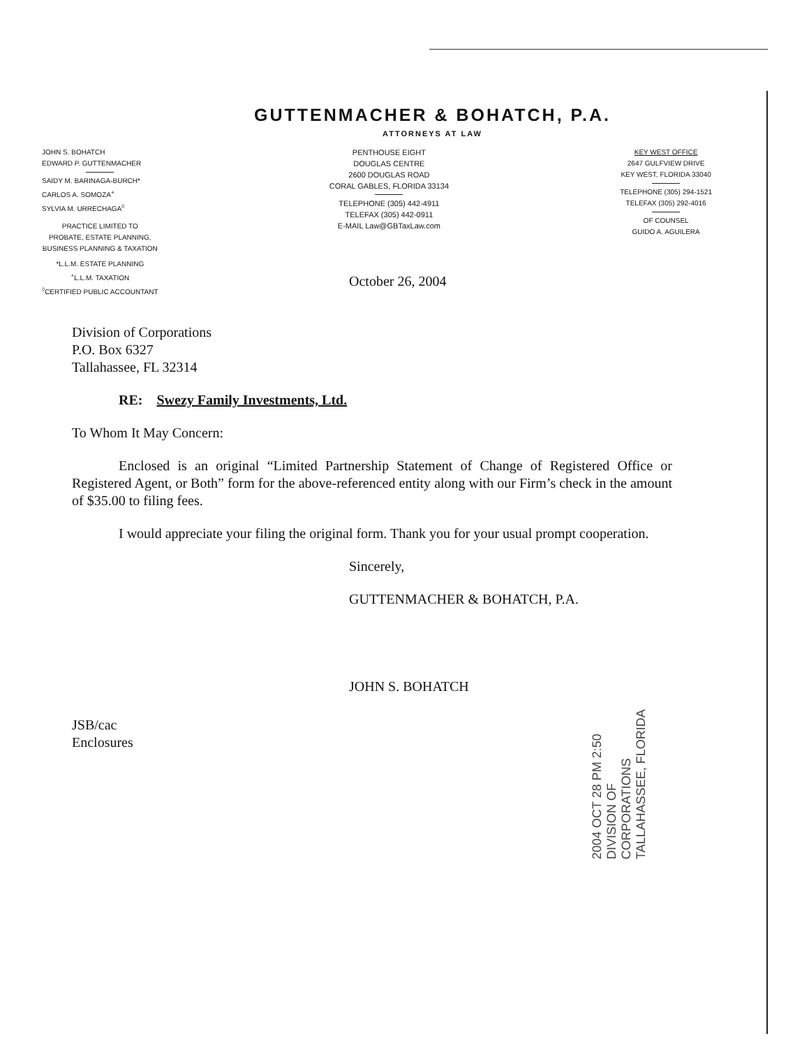GUTTENMACHER & BOHATCH, P.A.
ATTORNEYS AT LAW
JOHN S. BOHATCH
EDWARD P. GUTTENMACHER
SAIDY M. BARINAGA-BURCH*
CARLOS A. SOMOZA<sup>+</sup>
SYLVIA M. URRECHAGA<sup>◊</sup>
PRACTICE LIMITED TO
PROBATE, ESTATE PLANNING,
BUSINESS PLANNING & TAXATION
*L.L.M. ESTATE PLANNING
<sup>+</sup>L.L.M. TAXATION
<sup>◊</sup>CERTIFIED PUBLIC ACCOUNTANT
PENTHOUSE EIGHT
DOUGLAS CENTRE
2600 DOUGLAS ROAD
CORAL GABLES, FLORIDA 33134
TELEPHONE (305) 442-4911
TELEFAX (305) 442-0911
E-MAIL Law@GBTaxLaw.com
KEY WEST OFFICE
2647 GULFVIEW DRIVE
KEY WEST, FLORIDA 33040
TELEPHONE (305) 294-1521
TELEFAX (305) 292-4016
OF COUNSEL
GUIDO A. AGUILERA
October 26, 2004
Division of Corporations
P.O. Box 6327
Tallahassee, FL 32314
RE: Swezy Family Investments, Ltd.
To Whom It May Concern:
Enclosed is an original “Limited Partnership Statement of Change of Registered Office or Registered Agent, or Both” form for the above-referenced entity along with our Firm’s check in the amount of $35.00 to filing fees.
I would appreciate your filing the original form. Thank you for your usual prompt cooperation.
Sincerely,
GUTTENMACHER & BOHATCH, P.A.
JOHN S. BOHATCH
JSB/cac
Enclosures
2004 OCT 28 PM 2:50
DIVISION OF CORPORATIONS
TALLAHASSEE, FLORIDA